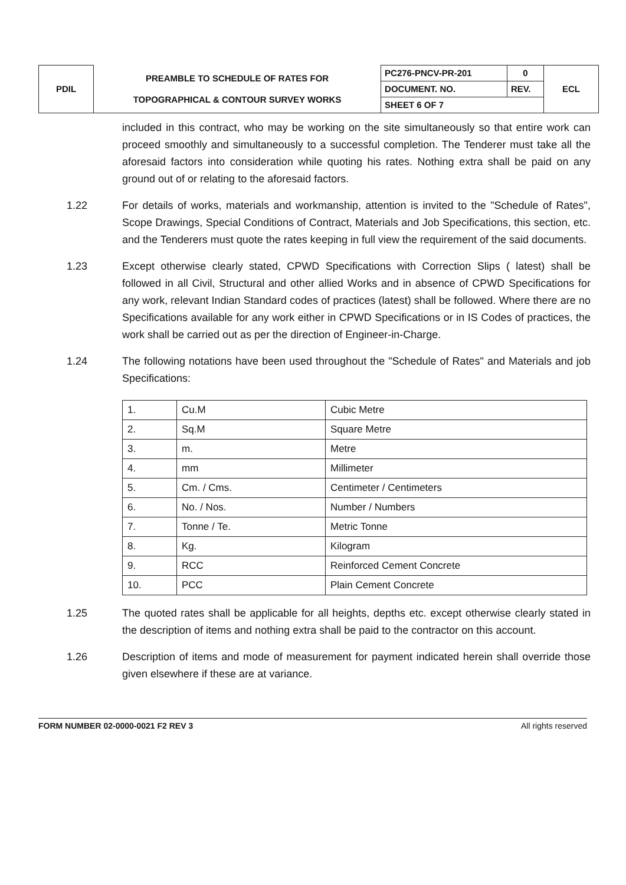| PDIL | PREAMBLE TO SCHEDULE OF RATES FOR TOPOGRAPHICAL & CONTOUR SURVEY WORKS | PC276-PNCV-PR-201 | 0 | ECL |
| | | DOCUMENT. NO. | REV. | |
| | | SHEET 6 OF 7 | | |
included in this contract, who may be working on the site simultaneously so that entire work can proceed smoothly and simultaneously to a successful completion. The Tenderer must take all the aforesaid factors into consideration while quoting his rates. Nothing extra shall be paid on any ground out of or relating to the aforesaid factors.
1.22 For details of works, materials and workmanship, attention is invited to the "Schedule of Rates", Scope Drawings, Special Conditions of Contract, Materials and Job Specifications, this section, etc. and the Tenderers must quote the rates keeping in full view the requirement of the said documents.
1.23 Except otherwise clearly stated, CPWD Specifications with Correction Slips ( latest) shall be followed in all Civil, Structural and other allied Works and in absence of CPWD Specifications for any work, relevant Indian Standard codes of practices (latest) shall be followed. Where there are no Specifications available for any work either in CPWD Specifications or in IS Codes of practices, the work shall be carried out as per the direction of Engineer-in-Charge.
1.24 The following notations have been used throughout the "Schedule of Rates" and Materials and job Specifications:
| 1. | Cu.M | Cubic Metre |
| 2. | Sq.M | Square Metre |
| 3. | m. | Metre |
| 4. | mm | Millimeter |
| 5. | Cm. / Cms. | Centimeter / Centimeters |
| 6. | No. / Nos. | Number / Numbers |
| 7. | Tonne / Te. | Metric Tonne |
| 8. | Kg. | Kilogram |
| 9. | RCC | Reinforced Cement Concrete |
| 10. | PCC | Plain Cement Concrete |
1.25 The quoted rates shall be applicable for all heights, depths etc. except otherwise clearly stated in the description of items and nothing extra shall be paid to the contractor on this account.
1.26 Description of items and mode of measurement for payment indicated herein shall override those given elsewhere if these are at variance.
FORM NUMBER 02-0000-0021 F2 REV 3 All rights reserved